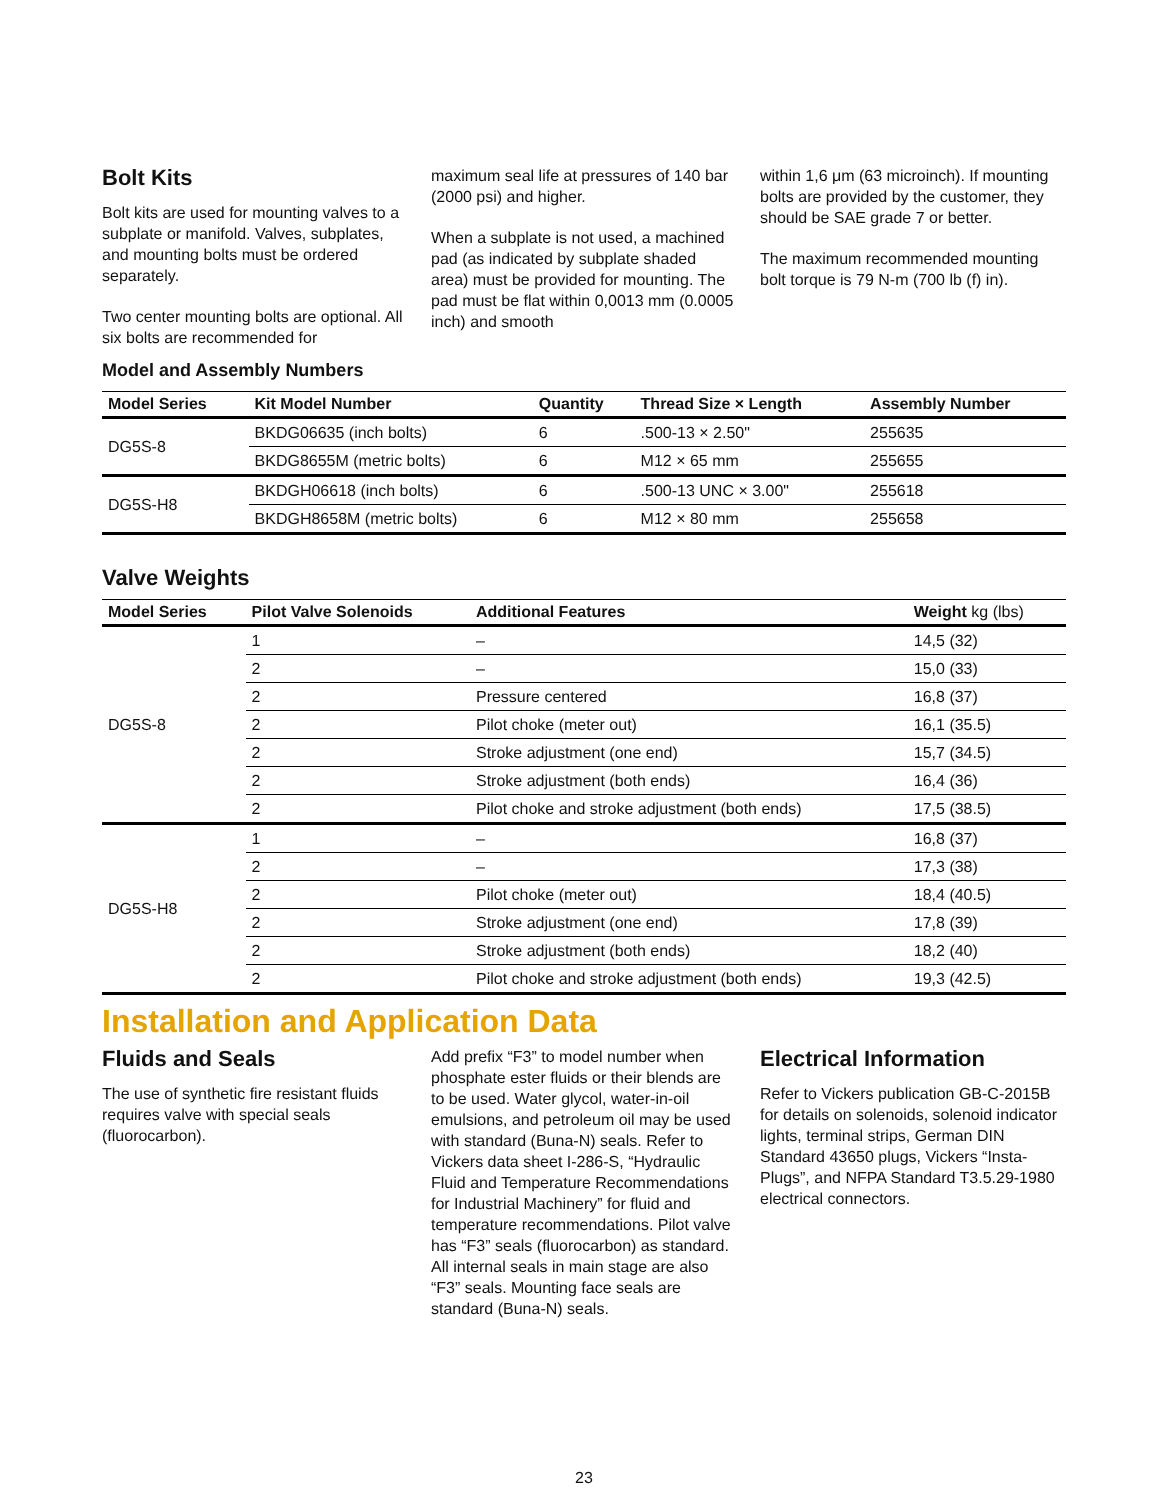Bolt Kits
Bolt kits are used for mounting valves to a subplate or manifold. Valves, subplates, and mounting bolts must be ordered separately.
Two center mounting bolts are optional. All six bolts are recommended for
maximum seal life at pressures of 140 bar (2000 psi) and higher.
When a subplate is not used, a machined pad (as indicated by subplate shaded area) must be provided for mounting. The pad must be flat within 0,0013 mm (0.0005 inch) and smooth
within 1,6 μm (63 microinch). If mounting bolts are provided by the customer, they should be SAE grade 7 or better.
The maximum recommended mounting bolt torque is 79 N-m (700 lb (f) in).
Model and Assembly Numbers
| Model Series | Kit Model Number | Quantity | Thread Size × Length | Assembly Number |
| --- | --- | --- | --- | --- |
| DG5S-8 | BKDG06635 (inch bolts) | 6 | .500-13 × 2.50" | 255635 |
| | BKDG8655M (metric bolts) | 6 | M12 × 65 mm | 255655 |
| DG5S-H8 | BKDGH06618 (inch bolts) | 6 | .500-13 UNC × 3.00" | 255618 |
| | BKDGH8658M (metric bolts) | 6 | M12 × 80 mm | 255658 |
Valve Weights
| Model Series | Pilot Valve Solenoids | Additional Features | Weight kg (lbs) |
| --- | --- | --- | --- |
| DG5S-8 | 1 | – | 14,5 (32) |
| | 2 | – | 15,0 (33) |
| | 2 | Pressure centered | 16,8 (37) |
| | 2 | Pilot choke (meter out) | 16,1 (35.5) |
| | 2 | Stroke adjustment (one end) | 15,7 (34.5) |
| | 2 | Stroke adjustment (both ends) | 16,4 (36) |
| | 2 | Pilot choke and stroke adjustment (both ends) | 17,5 (38.5) |
| DG5S-H8 | 1 | – | 16,8 (37) |
| | 2 | – | 17,3 (38) |
| | 2 | Pilot choke (meter out) | 18,4 (40.5) |
| | 2 | Stroke adjustment (one end) | 17,8 (39) |
| | 2 | Stroke adjustment (both ends) | 18,2 (40) |
| | 2 | Pilot choke and stroke adjustment (both ends) | 19,3 (42.5) |
Installation and Application Data
Fluids and Seals
The use of synthetic fire resistant fluids requires valve with special seals (fluorocarbon).
Add prefix “F3” to model number when phosphate ester fluids or their blends are to be used. Water glycol, water-in-oil emulsions, and petroleum oil may be used with standard (Buna-N) seals. Refer to Vickers data sheet I-286-S, “Hydraulic Fluid and Temperature Recommendations for Industrial Machinery” for fluid and temperature recommendations. Pilot valve has “F3” seals (fluorocarbon) as standard. All internal seals in main stage are also “F3” seals. Mounting face seals are standard (Buna-N) seals.
Electrical Information
Refer to Vickers publication GB-C-2015B for details on solenoids, solenoid indicator lights, terminal strips, German DIN Standard 43650 plugs, Vickers “Insta-Plugs”, and NFPA Standard T3.5.29-1980 electrical connectors.
23